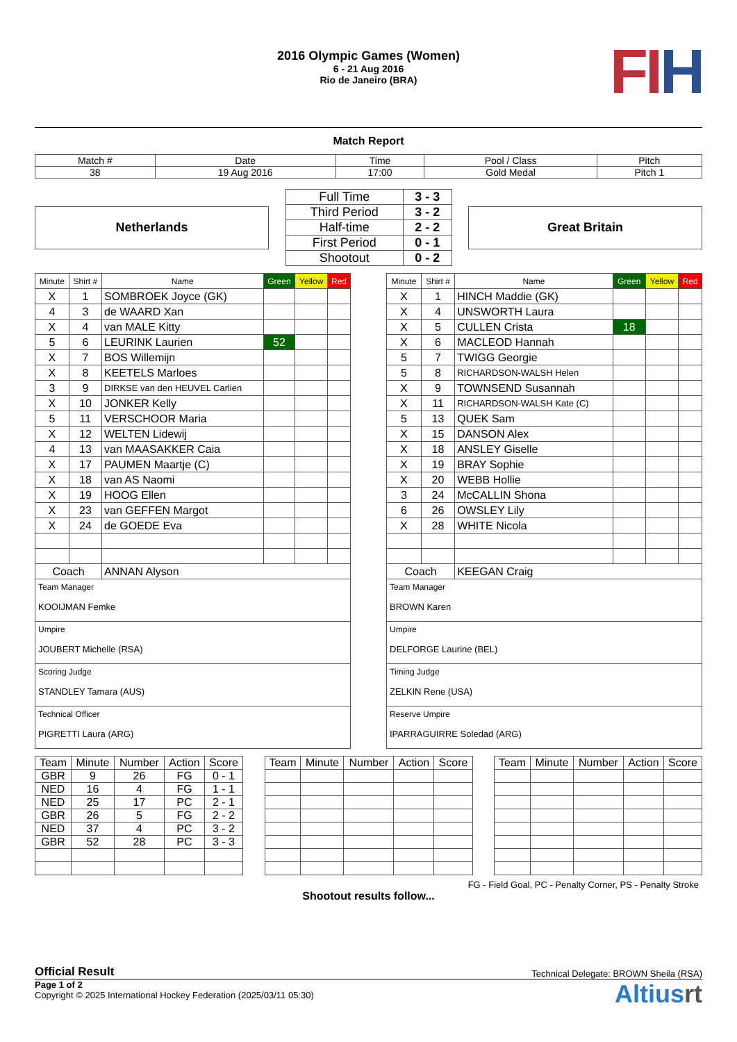2016 Olympic Games (Women)
6 - 21 Aug 2016
Rio de Janeiro (BRA)
FIH
Match Report
| Match # | Date | Time | Pool / Class | Pitch |
| 38 | 19 Aug 2016 | 17:00 | Gold Medal | Pitch 1 |
Netherlands
| Full Time | 3 - 3 |
| Third Period | 3 - 2 |
| Half-time | 2 - 2 |
| First Period | 0 - 1 |
| Shootout | 0 - 2 |
Great Britain
| Minute | Shirt # | Name | Green | Yellow | Red |
| X | 1 | SOMBROEK Joyce (GK) | | | |
| 4 | 3 | de WAARD Xan | | | |
| X | 4 | van MALE Kitty | | | |
| 5 | 6 | LEURINK Laurien | 52 | | |
| X | 7 | BOS Willemijn | | | |
| X | 8 | KEETELS Marloes | | | |
| 3 | 9 | DIRKSE van den HEUVEL Carlien | | | |
| X | 10 | JONKER Kelly | | | |
| 5 | 11 | VERSCHOOR Maria | | | |
| X | 12 | WELTEN Lidewij | | | |
| 4 | 13 | van MAASAKKER Caia | | | |
| X | 17 | PAUMEN Maartje (C) | | | |
| X | 18 | van AS Naomi | | | |
| X | 19 | HOOG Ellen | | | |
| X | 23 | van GEFFEN Margot | | | |
| X | 24 | de GOEDE Eva | | | |
| Coach | | ANNAN Alyson | | | |
Team Manager
KOOIJMAN Femke
Umpire
JOUBERT Michelle (RSA)
Scoring Judge
STANDLEY Tamara (AUS)
Technical Officer
PIGRETTI Laura (ARG)
| Minute | Shirt # | Name | Green | Yellow | Red |
| X | 1 | HINCH Maddie (GK) | | | |
| X | 4 | UNSWORTH Laura | | | |
| X | 5 | CULLEN Crista | 18 | | |
| X | 6 | MACLEOD Hannah | | | |
| 5 | 7 | TWIGG Georgie | | | |
| 5 | 8 | RICHARDSON-WALSH Helen | | | |
| X | 9 | TOWNSEND Susannah | | | |
| X | 11 | RICHARDSON-WALSH Kate (C) | | | |
| 5 | 13 | QUEK Sam | | | |
| X | 15 | DANSON Alex | | | |
| X | 18 | ANSLEY Giselle | | | |
| X | 19 | BRAY Sophie | | | |
| X | 20 | WEBB Hollie | | | |
| 3 | 24 | McCALLIN Shona | | | |
| 6 | 26 | OWSLEY Lily | | | |
| X | 28 | WHITE Nicola | | | |
| Coach | | KEEGAN Craig | | | |
Team Manager
BROWN Karen
Umpire
DELFORGE Laurine (BEL)
Timing Judge
ZELKIN Rene (USA)
Reserve Umpire
IPARRAGUIRRE Soledad (ARG)
| Team | Minute | Number | Action | Score |
| GBR | 9 | 26 | FG | 0 - 1 |
| NED | 16 | 4 | FG | 1 - 1 |
| NED | 25 | 17 | PC | 2 - 1 |
| GBR | 26 | 5 | FG | 2 - 2 |
| NED | 37 | 4 | PC | 3 - 2 |
| GBR | 52 | 28 | PC | 3 - 3 |
| Team | Minute | Number | Action | Score |
| Team | Minute | Number | Action | Score |
FG - Field Goal, PC - Penalty Corner, PS - Penalty Stroke
Shootout results follow...
Official Result Technical Delegate: BROWN Sheila (RSA)
Page 1 of 2
Copyright © 2025 International Hockey Federation (2025/03/11 05:30)
Altiusrt